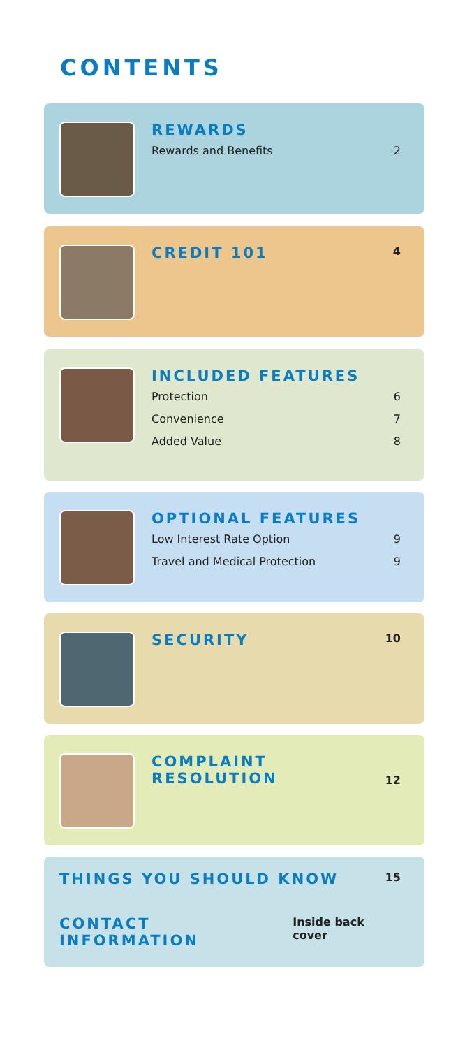CONTENTS
REWARDS
Rewards and Benefits 2
CREDIT 101 4
INCLUDED FEATURES
Protection 6
Convenience 7
Added Value 8
OPTIONAL FEATURES
Low Interest Rate Option 9
Travel and Medical Protection 9
SECURITY 10
COMPLAINT
RESOLUTION 12
THINGS YOU SHOULD KNOW 15
CONTACT INFORMATION Inside back cover